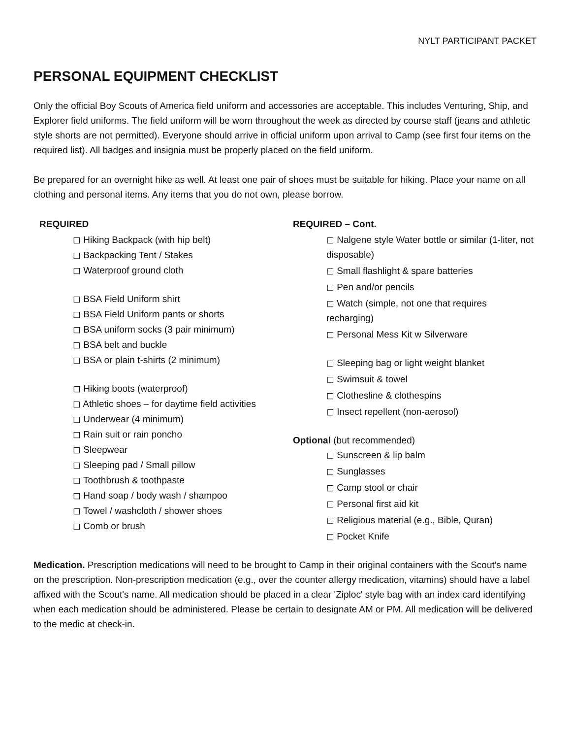NYLT PARTICIPANT PACKET
PERSONAL EQUIPMENT CHECKLIST
Only the official Boy Scouts of America field uniform and accessories are acceptable. This includes Venturing, Ship, and Explorer field uniforms. The field uniform will be worn throughout the week as directed by course staff (jeans and athletic style shorts are not permitted). Everyone should arrive in official uniform upon arrival to Camp (see first four items on the required list). All badges and insignia must be properly placed on the field uniform.
Be prepared for an overnight hike as well. At least one pair of shoes must be suitable for hiking. Place your name on all clothing and personal items. Any items that you do not own, please borrow.
REQUIRED
◻ Hiking Backpack (with hip belt)
◻ Backpacking Tent / Stakes
◻ Waterproof ground cloth
◻ BSA Field Uniform shirt
◻ BSA Field Uniform pants or shorts
◻ BSA uniform socks (3 pair minimum)
◻ BSA belt and buckle
◻ BSA or plain t-shirts (2 minimum)
◻ Hiking boots (waterproof)
◻ Athletic shoes – for daytime field activities
◻ Underwear (4 minimum)
◻ Rain suit or rain poncho
◻ Sleepwear
◻ Sleeping pad / Small pillow
◻ Toothbrush & toothpaste
◻ Hand soap / body wash / shampoo
◻ Towel / washcloth / shower shoes
◻ Comb or brush
REQUIRED – Cont.
◻ Nalgene style Water bottle or similar (1-liter, not disposable)
◻ Small flashlight & spare batteries
◻ Pen and/or pencils
◻ Watch (simple, not one that requires recharging)
◻ Personal Mess Kit w Silverware
◻ Sleeping bag or light weight blanket
◻ Swimsuit & towel
◻ Clothesline & clothespins
◻ Insect repellent (non-aerosol)
Optional (but recommended)
◻ Sunscreen & lip balm
◻ Sunglasses
◻ Camp stool or chair
◻ Personal first aid kit
◻ Religious material (e.g., Bible, Quran)
◻ Pocket Knife
Medication. Prescription medications will need to be brought to Camp in their original containers with the Scout's name on the prescription. Non-prescription medication (e.g., over the counter allergy medication, vitamins) should have a label affixed with the Scout's name. All medication should be placed in a clear 'Ziploc' style bag with an index card identifying when each medication should be administered. Please be certain to designate AM or PM. All medication will be delivered to the medic at check-in.